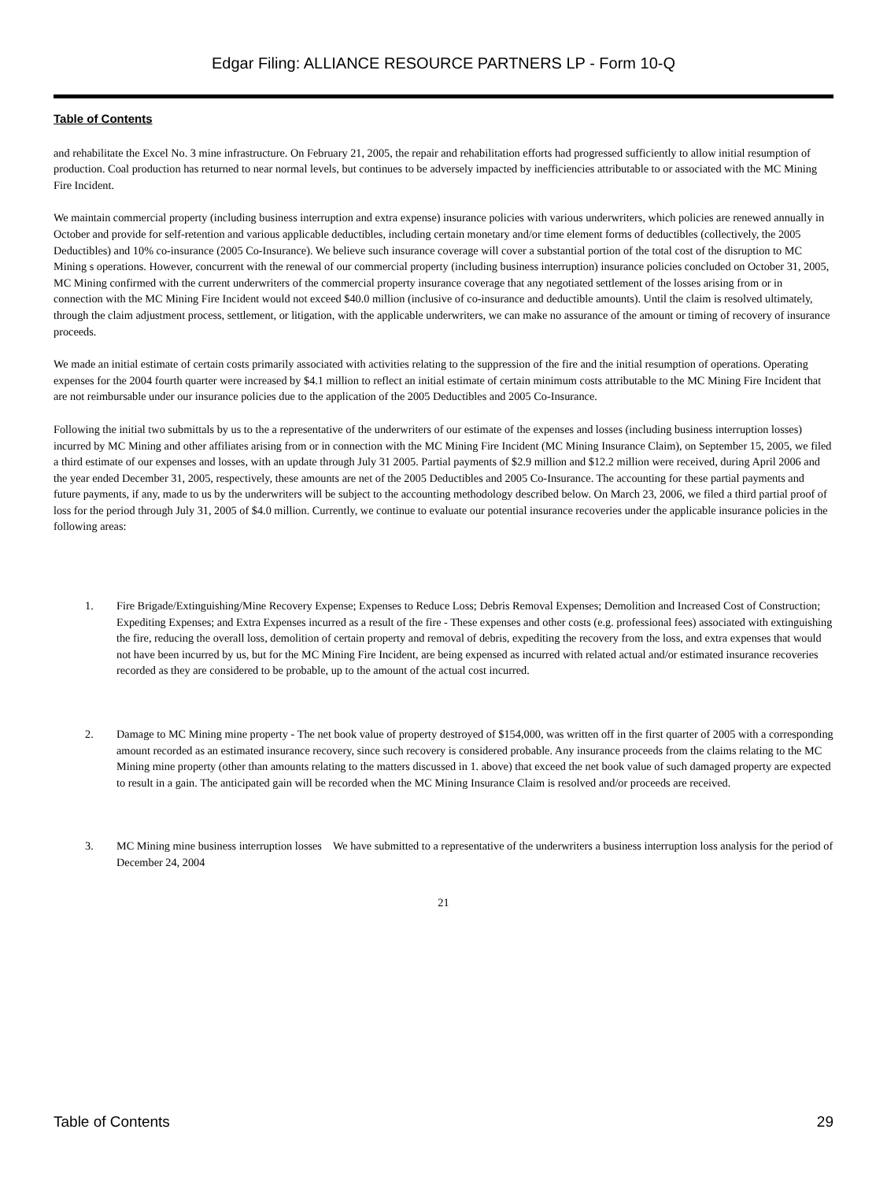Edgar Filing: ALLIANCE RESOURCE PARTNERS LP - Form 10-Q
Table of Contents
and rehabilitate the Excel No. 3 mine infrastructure. On February 21, 2005, the repair and rehabilitation efforts had progressed sufficiently to allow initial resumption of production. Coal production has returned to near normal levels, but continues to be adversely impacted by inefficiencies attributable to or associated with the MC Mining Fire Incident.
We maintain commercial property (including business interruption and extra expense) insurance policies with various underwriters, which policies are renewed annually in October and provide for self-retention and various applicable deductibles, including certain monetary and/or time element forms of deductibles (collectively, the 2005 Deductibles) and 10% co-insurance (2005 Co-Insurance). We believe such insurance coverage will cover a substantial portion of the total cost of the disruption to MC Mining s operations. However, concurrent with the renewal of our commercial property (including business interruption) insurance policies concluded on October 31, 2005, MC Mining confirmed with the current underwriters of the commercial property insurance coverage that any negotiated settlement of the losses arising from or in connection with the MC Mining Fire Incident would not exceed $40.0 million (inclusive of co-insurance and deductible amounts). Until the claim is resolved ultimately, through the claim adjustment process, settlement, or litigation, with the applicable underwriters, we can make no assurance of the amount or timing of recovery of insurance proceeds.
We made an initial estimate of certain costs primarily associated with activities relating to the suppression of the fire and the initial resumption of operations. Operating expenses for the 2004 fourth quarter were increased by $4.1 million to reflect an initial estimate of certain minimum costs attributable to the MC Mining Fire Incident that are not reimbursable under our insurance policies due to the application of the 2005 Deductibles and 2005 Co-Insurance.
Following the initial two submittals by us to the a representative of the underwriters of our estimate of the expenses and losses (including business interruption losses) incurred by MC Mining and other affiliates arising from or in connection with the MC Mining Fire Incident (MC Mining Insurance Claim), on September 15, 2005, we filed a third estimate of our expenses and losses, with an update through July 31 2005. Partial payments of $2.9 million and $12.2 million were received, during April 2006 and the year ended December 31, 2005, respectively, these amounts are net of the 2005 Deductibles and 2005 Co-Insurance. The accounting for these partial payments and future payments, if any, made to us by the underwriters will be subject to the accounting methodology described below. On March 23, 2006, we filed a third partial proof of loss for the period through July 31, 2005 of $4.0 million. Currently, we continue to evaluate our potential insurance recoveries under the applicable insurance policies in the following areas:
1. Fire Brigade/Extinguishing/Mine Recovery Expense; Expenses to Reduce Loss; Debris Removal Expenses; Demolition and Increased Cost of Construction; Expediting Expenses; and Extra Expenses incurred as a result of the fire - These expenses and other costs (e.g. professional fees) associated with extinguishing the fire, reducing the overall loss, demolition of certain property and removal of debris, expediting the recovery from the loss, and extra expenses that would not have been incurred by us, but for the MC Mining Fire Incident, are being expensed as incurred with related actual and/or estimated insurance recoveries recorded as they are considered to be probable, up to the amount of the actual cost incurred.
2. Damage to MC Mining mine property - The net book value of property destroyed of $154,000, was written off in the first quarter of 2005 with a corresponding amount recorded as an estimated insurance recovery, since such recovery is considered probable. Any insurance proceeds from the claims relating to the MC Mining mine property (other than amounts relating to the matters discussed in 1. above) that exceed the net book value of such damaged property are expected to result in a gain. The anticipated gain will be recorded when the MC Mining Insurance Claim is resolved and/or proceeds are received.
3. MC Mining mine business interruption losses We have submitted to a representative of the underwriters a business interruption loss analysis for the period of December 24, 2004
21
Table of Contents 29